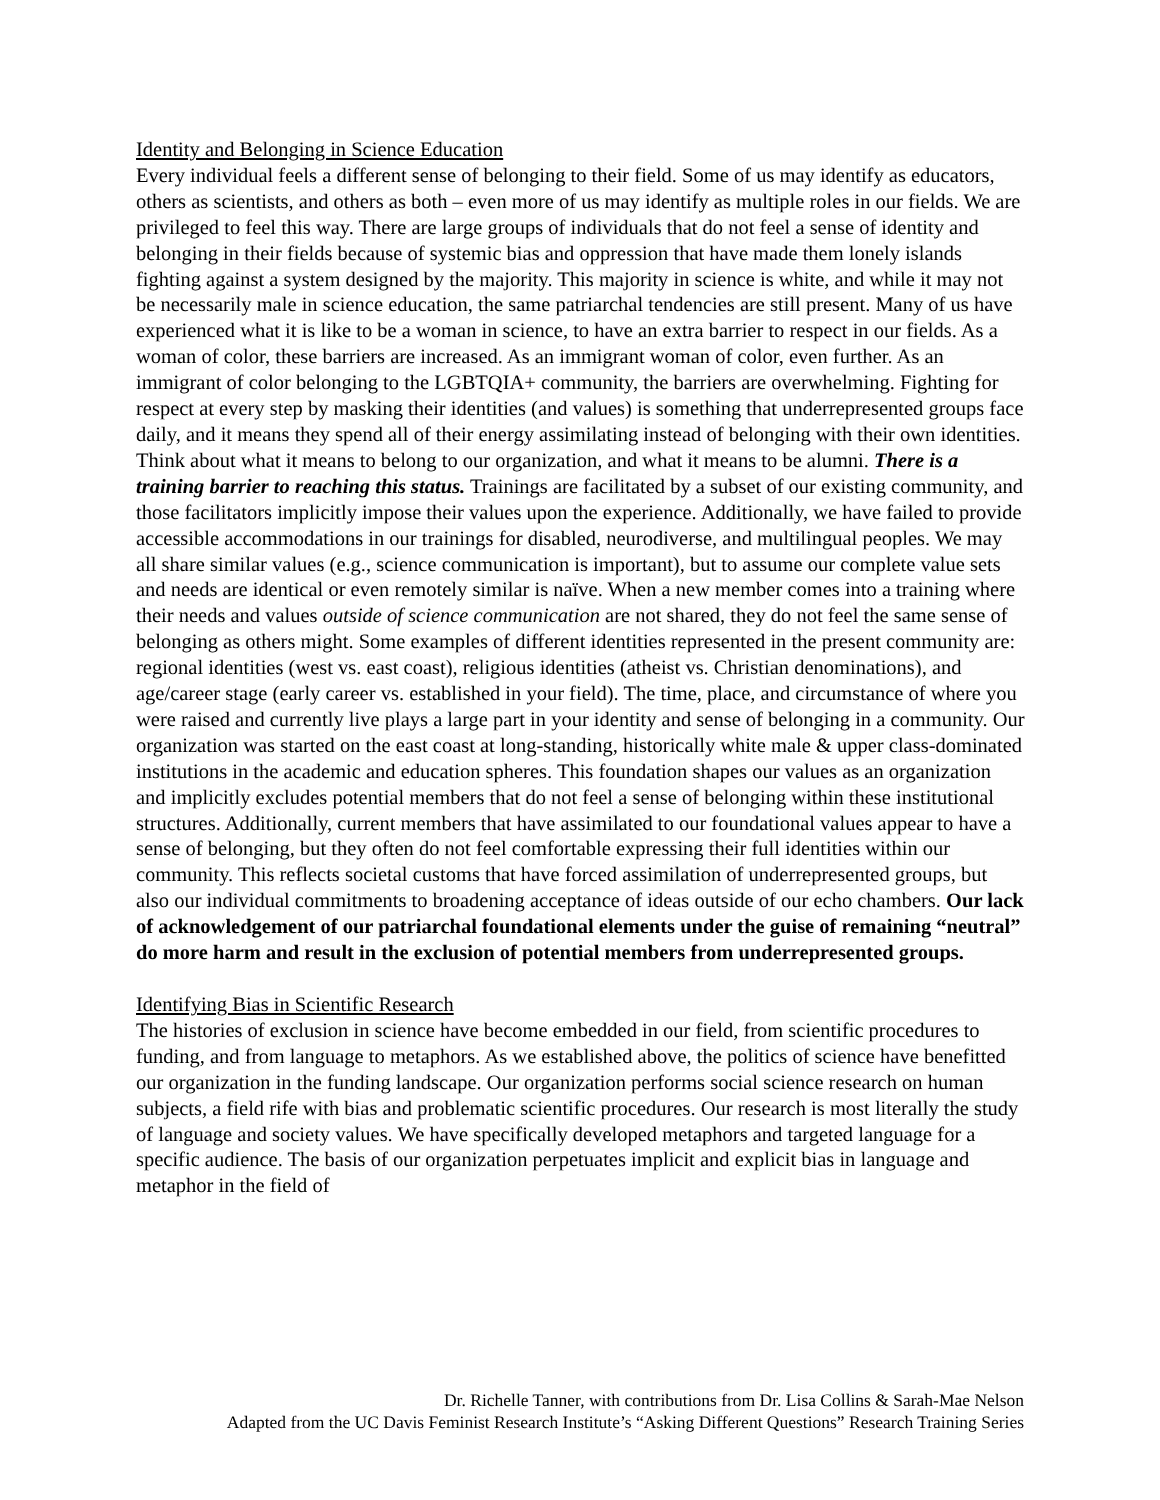Identity and Belonging in Science Education
Every individual feels a different sense of belonging to their field. Some of us may identify as educators, others as scientists, and others as both – even more of us may identify as multiple roles in our fields. We are privileged to feel this way. There are large groups of individuals that do not feel a sense of identity and belonging in their fields because of systemic bias and oppression that have made them lonely islands fighting against a system designed by the majority. This majority in science is white, and while it may not be necessarily male in science education, the same patriarchal tendencies are still present. Many of us have experienced what it is like to be a woman in science, to have an extra barrier to respect in our fields. As a woman of color, these barriers are increased. As an immigrant woman of color, even further. As an immigrant of color belonging to the LGBTQIA+ community, the barriers are overwhelming. Fighting for respect at every step by masking their identities (and values) is something that underrepresented groups face daily, and it means they spend all of their energy assimilating instead of belonging with their own identities. Think about what it means to belong to our organization, and what it means to be alumni. There is a training barrier to reaching this status. Trainings are facilitated by a subset of our existing community, and those facilitators implicitly impose their values upon the experience. Additionally, we have failed to provide accessible accommodations in our trainings for disabled, neurodiverse, and multilingual peoples. We may all share similar values (e.g., science communication is important), but to assume our complete value sets and needs are identical or even remotely similar is naïve. When a new member comes into a training where their needs and values outside of science communication are not shared, they do not feel the same sense of belonging as others might. Some examples of different identities represented in the present community are: regional identities (west vs. east coast), religious identities (atheist vs. Christian denominations), and age/career stage (early career vs. established in your field). The time, place, and circumstance of where you were raised and currently live plays a large part in your identity and sense of belonging in a community. Our organization was started on the east coast at long-standing, historically white male & upper class-dominated institutions in the academic and education spheres. This foundation shapes our values as an organization and implicitly excludes potential members that do not feel a sense of belonging within these institutional structures. Additionally, current members that have assimilated to our foundational values appear to have a sense of belonging, but they often do not feel comfortable expressing their full identities within our community. This reflects societal customs that have forced assimilation of underrepresented groups, but also our individual commitments to broadening acceptance of ideas outside of our echo chambers. Our lack of acknowledgement of our patriarchal foundational elements under the guise of remaining “neutral” do more harm and result in the exclusion of potential members from underrepresented groups.
Identifying Bias in Scientific Research
The histories of exclusion in science have become embedded in our field, from scientific procedures to funding, and from language to metaphors. As we established above, the politics of science have benefitted our organization in the funding landscape. Our organization performs social science research on human subjects, a field rife with bias and problematic scientific procedures. Our research is most literally the study of language and society values. We have specifically developed metaphors and targeted language for a specific audience. The basis of our organization perpetuates implicit and explicit bias in language and metaphor in the field of
Dr. Richelle Tanner, with contributions from Dr. Lisa Collins & Sarah-Mae Nelson
Adapted from the UC Davis Feminist Research Institute’s “Asking Different Questions” Research Training Series